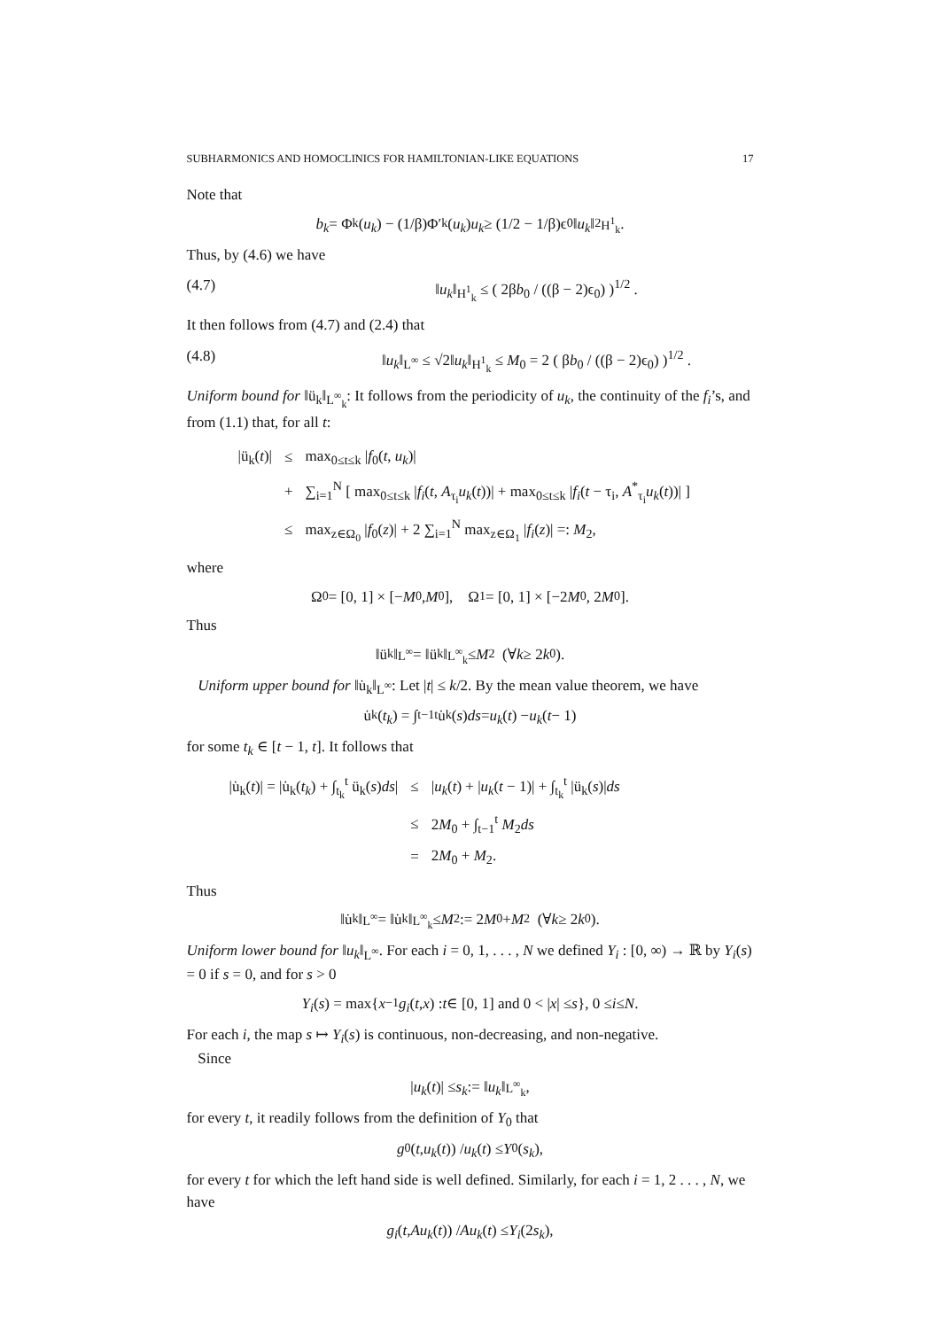SUBHARMONICS AND HOMOCLINICS FOR HAMILTONIAN-LIKE EQUATIONS 17
Note that
b<sub>k</sub> = Φ<sub>k</sub>(u<sub>k</sub>) − (1/β)Φ′<sub>k</sub>(u<sub>k</sub>) u<sub>k</sub> ≥ (1/2 − 1/β)ϵ<sub>0</sub>‖ u<sub>k</sub> ‖<sup>2</sup><sub>H<sup>1</sup><sub>k</sub></sub>.
Thus, by (4.6) we have
(4.7) ‖u<sub>k</sub>‖<sub>H<sup>1</sup><sub>k</sub></sub> ≤ ( 2βb<sub>0</sub> / ((β − 2)ϵ<sub>0</sub>) )<sup>1/2</sup> .
It then follows from (4.7) and (2.4) that
(4.8) ‖u<sub>k</sub>‖<sub>L<sup>∞</sup></sub> ≤ √2‖u<sub>k</sub>‖<sub>H<sup>1</sup><sub>k</sub></sub> ≤ M<sub>0</sub> = 2 ( βb<sub>0</sub> / ((β − 2)ϵ<sub>0</sub>) )<sup>1/2</sup> .
Uniform bound for ‖ü<sub>k</sub>‖<sub>L<sup>∞</sup><sub>k</sub></sub>: It follows from the periodicity of u<sub>k</sub>, the continuity of the f<sub>i</sub>’s, and from (1.1) that, for all t:
| /ü<sub>k</sub>( t )/ | ≤ | max<sub>0≤t≤k</sub> / f<sub>0</sub>( t , u<sub>k</sub> )/ |
| | + | ∑<sub>i=1</sub><sup>N</sup> [ max<sub>0≤t≤k</sub> / f<sub>i</sub> ( t , A<sub>τ<sub>i</sub></sub> u<sub>k</sub> ( t ))/ + max<sub>0≤t≤k</sub> / f<sub>i</sub> ( t − τ<sub>i</sub>, A<sup>*</sup><sub>τ<sub>i</sub></sub> u<sub>k</sub> ( t ))/ ] |
| | ≤ | max<sub>z∈Ω<sub>0</sub></sub> / f<sub>0</sub>( z )/ + 2 ∑<sub>i=1</sub><sup>N</sup> max<sub>z∈Ω<sub>1</sub></sub> / f<sub>i</sub> ( z )/ =: M<sub>2</sub>, |
where
Ω<sub>0</sub> = [0, 1] × [− M<sub>0</sub>, M<sub>0</sub>], Ω<sub>1</sub> = [0, 1] × [−2 M<sub>0</sub>, 2 M<sub>0</sub>].
Thus
‖ü<sub>k</sub>‖<sub>L<sup>∞</sup></sub> = ‖ü<sub>k</sub>‖<sub>L<sup>∞</sup><sub>k</sub></sub> ≤ M<sub>2</sub> (∀ k ≥ 2 k<sub>0</sub>).
Uniform upper bound for ‖u̇<sub>k</sub>‖<sub>L<sup>∞</sup></sub>: Let |t| ≤ k/2. By the mean value theorem, we have
u̇<sub>k</sub>(t<sub>k</sub>) = ∫<sub>t−1</sub><sup>t</sup> u̇<sub>k</sub>(s) ds = u<sub>k</sub> (t) − u<sub>k</sub> (t − 1)
for some t<sub>k</sub> ∈ [t − 1, t]. It follows that
| /u̇<sub>k</sub>( t )/ = /u̇<sub>k</sub>( t<sub>k</sub> ) + ∫<sub>t<sub>k</sub></sub><sup>t</sup> ü<sub>k</sub>( s ) ds / | ≤ | / u<sub>k</sub> ( t ) + / u<sub>k</sub> ( t − 1)/ + ∫<sub>t<sub>k</sub></sub><sup>t</sup> /ü<sub>k</sub>( s )/ ds |
| | ≤ | 2 M<sub>0</sub> + ∫<sub>t−1</sub><sup>t</sup> M<sub>2</sub> ds |
| | = | 2 M<sub>0</sub> + M<sub>2</sub>. |
Thus
‖u̇<sub>k</sub>‖<sub>L<sup>∞</sup></sub> = ‖u̇<sub>k</sub>‖<sub>L<sup>∞</sup><sub>k</sub></sub> ≤ M<sub>2</sub> := 2 M<sub>0</sub> + M<sub>2</sub> (∀ k ≥ 2 k<sub>0</sub>).
Uniform lower bound for ‖u<sub>k</sub>‖<sub>L<sup>∞</sup></sub>. For each i = 0, 1, . . . , N we defined Y<sub>i</sub> : [0, ∞) → ℝ by Y<sub>i</sub>(s) = 0 if s = 0, and for s > 0
Y<sub>i</sub> (s) = max{ x<sup>−1</sup> g<sub>i</sub> (t, x) : t ∈ [0, 1] and 0 < | x | ≤ s }, 0 ≤ i ≤ N.
For each i, the map s ↦ Y<sub>i</sub>(s) is continuous, non-decreasing, and non-negative.
Since
| u<sub>k</sub> (t)| ≤ s<sub>k</sub> := ‖ u<sub>k</sub> ‖<sub>L<sup>∞</sup><sub>k</sub></sub>,
for every t, it readily follows from the definition of Y<sub>0</sub> that
g<sub>0</sub>(t, u<sub>k</sub> (t)) / u<sub>k</sub> (t) ≤ Y<sub>0</sub>(s<sub>k</sub>),
for every t for which the left hand side is well defined. Similarly, for each i = 1, 2 . . . , N, we have
g<sub>i</sub> (t, Au<sub>k</sub> (t)) / Au<sub>k</sub> (t) ≤ Y<sub>i</sub> (2 s<sub>k</sub>),